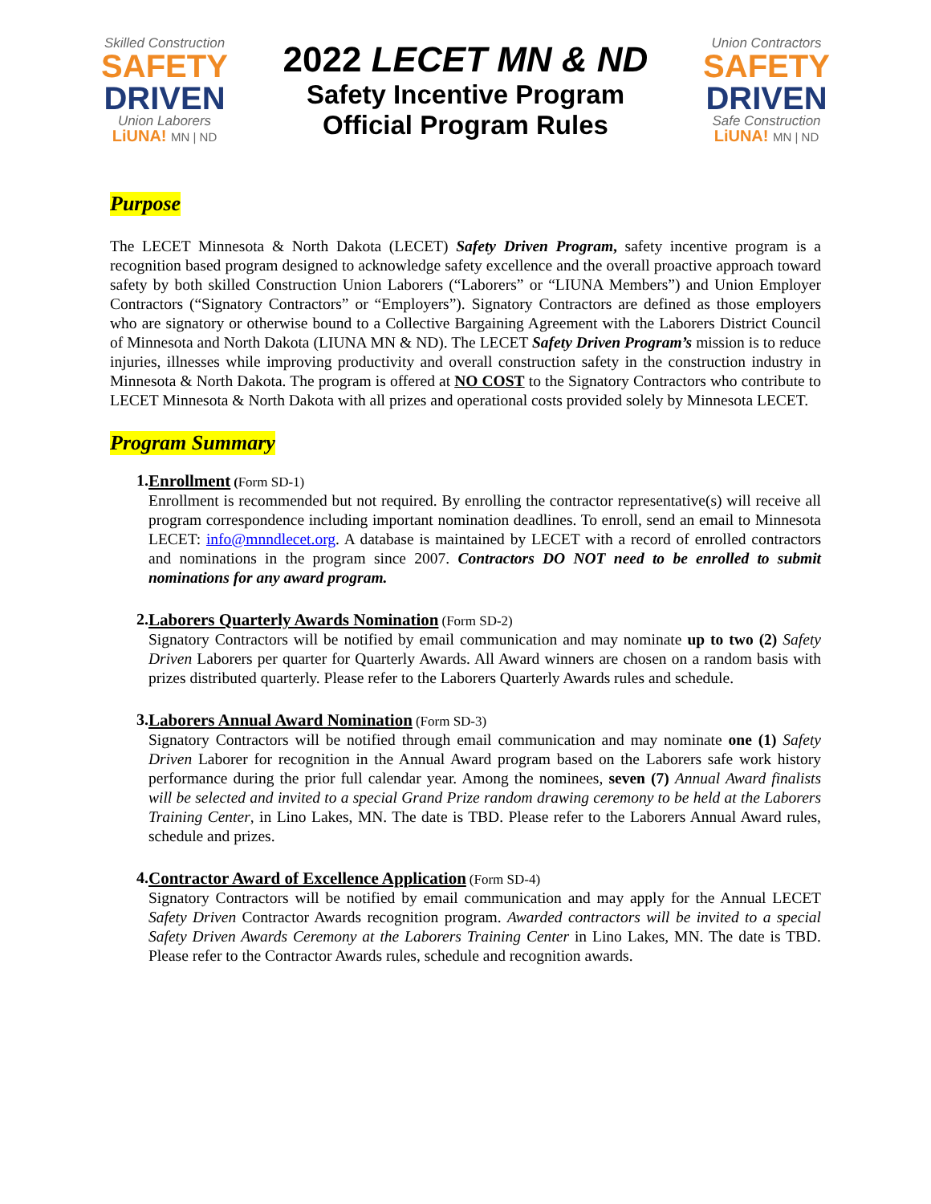Skilled Construction
SAFETY
DRIVEN
Union Laborers
LiUNA! MN | ND
2022 LECET MN & ND
Safety Incentive Program
Official Program Rules
Union Contractors
SAFETY
DRIVEN
Safe Construction
LiUNA! MN | ND
Purpose
The LECET Minnesota & North Dakota (LECET) Safety Driven Program, safety incentive program is a recognition based program designed to acknowledge safety excellence and the overall proactive approach toward safety by both skilled Construction Union Laborers (“Laborers” or “LIUNA Members”) and Union Employer Contractors (“Signatory Contractors” or “Employers”). Signatory Contractors are defined as those employers who are signatory or otherwise bound to a Collective Bargaining Agreement with the Laborers District Council of Minnesota and North Dakota (LIUNA MN & ND). The LECET Safety Driven Program’s mission is to reduce injuries, illnesses while improving productivity and overall construction safety in the construction industry in Minnesota & North Dakota. The program is offered at NO COST to the Signatory Contractors who contribute to LECET Minnesota & North Dakota with all prizes and operational costs provided solely by Minnesota LECET.
Program Summary
1. Enrollment (Form SD-1)
Enrollment is recommended but not required. By enrolling the contractor representative(s) will receive all program correspondence including important nomination deadlines. To enroll, send an email to Minnesota LECET: info@mnndlecet.org. A database is maintained by LECET with a record of enrolled contractors and nominations in the program since 2007. Contractors DO NOT need to be enrolled to submit nominations for any award program.
2. Laborers Quarterly Awards Nomination (Form SD-2)
Signatory Contractors will be notified by email communication and may nominate up to two (2) Safety Driven Laborers per quarter for Quarterly Awards. All Award winners are chosen on a random basis with prizes distributed quarterly. Please refer to the Laborers Quarterly Awards rules and schedule.
3. Laborers Annual Award Nomination (Form SD-3)
Signatory Contractors will be notified through email communication and may nominate one (1) Safety Driven Laborer for recognition in the Annual Award program based on the Laborers safe work history performance during the prior full calendar year. Among the nominees, seven (7) Annual Award finalists will be selected and invited to a special Grand Prize random drawing ceremony to be held at the Laborers Training Center, in Lino Lakes, MN. The date is TBD. Please refer to the Laborers Annual Award rules, schedule and prizes.
4. Contractor Award of Excellence Application (Form SD-4)
Signatory Contractors will be notified by email communication and may apply for the Annual LECET Safety Driven Contractor Awards recognition program. Awarded contractors will be invited to a special Safety Driven Awards Ceremony at the Laborers Training Center in Lino Lakes, MN. The date is TBD. Please refer to the Contractor Awards rules, schedule and recognition awards.